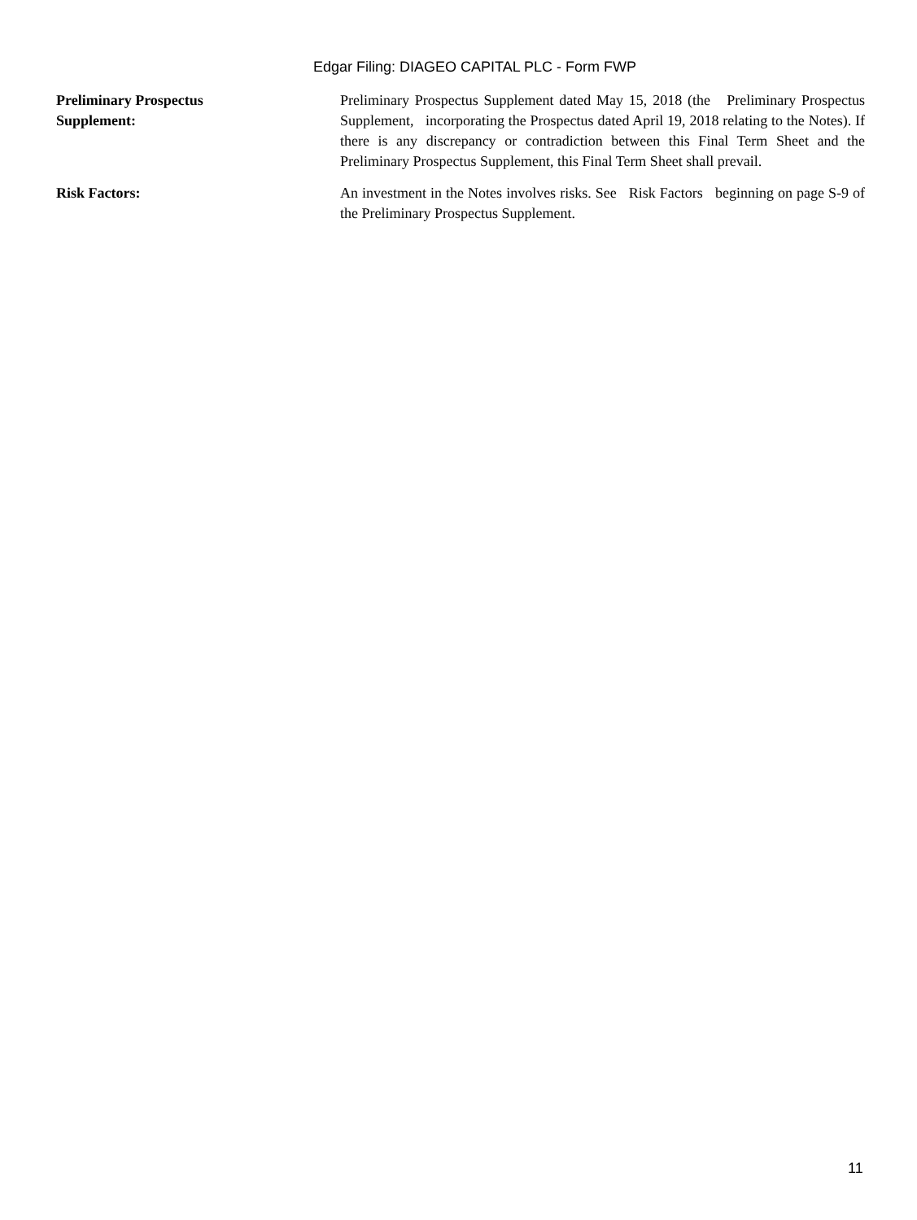Edgar Filing: DIAGEO CAPITAL PLC - Form FWP
Preliminary Prospectus
Supplement:
Preliminary Prospectus Supplement dated May 15, 2018 (the Preliminary Prospectus Supplement, incorporating the Prospectus dated April 19, 2018 relating to the Notes). If there is any discrepancy or contradiction between this Final Term Sheet and the Preliminary Prospectus Supplement, this Final Term Sheet shall prevail.
Risk Factors: An investment in the Notes involves risks. See Risk Factors beginning on page S-9 of the Preliminary Prospectus Supplement.
11